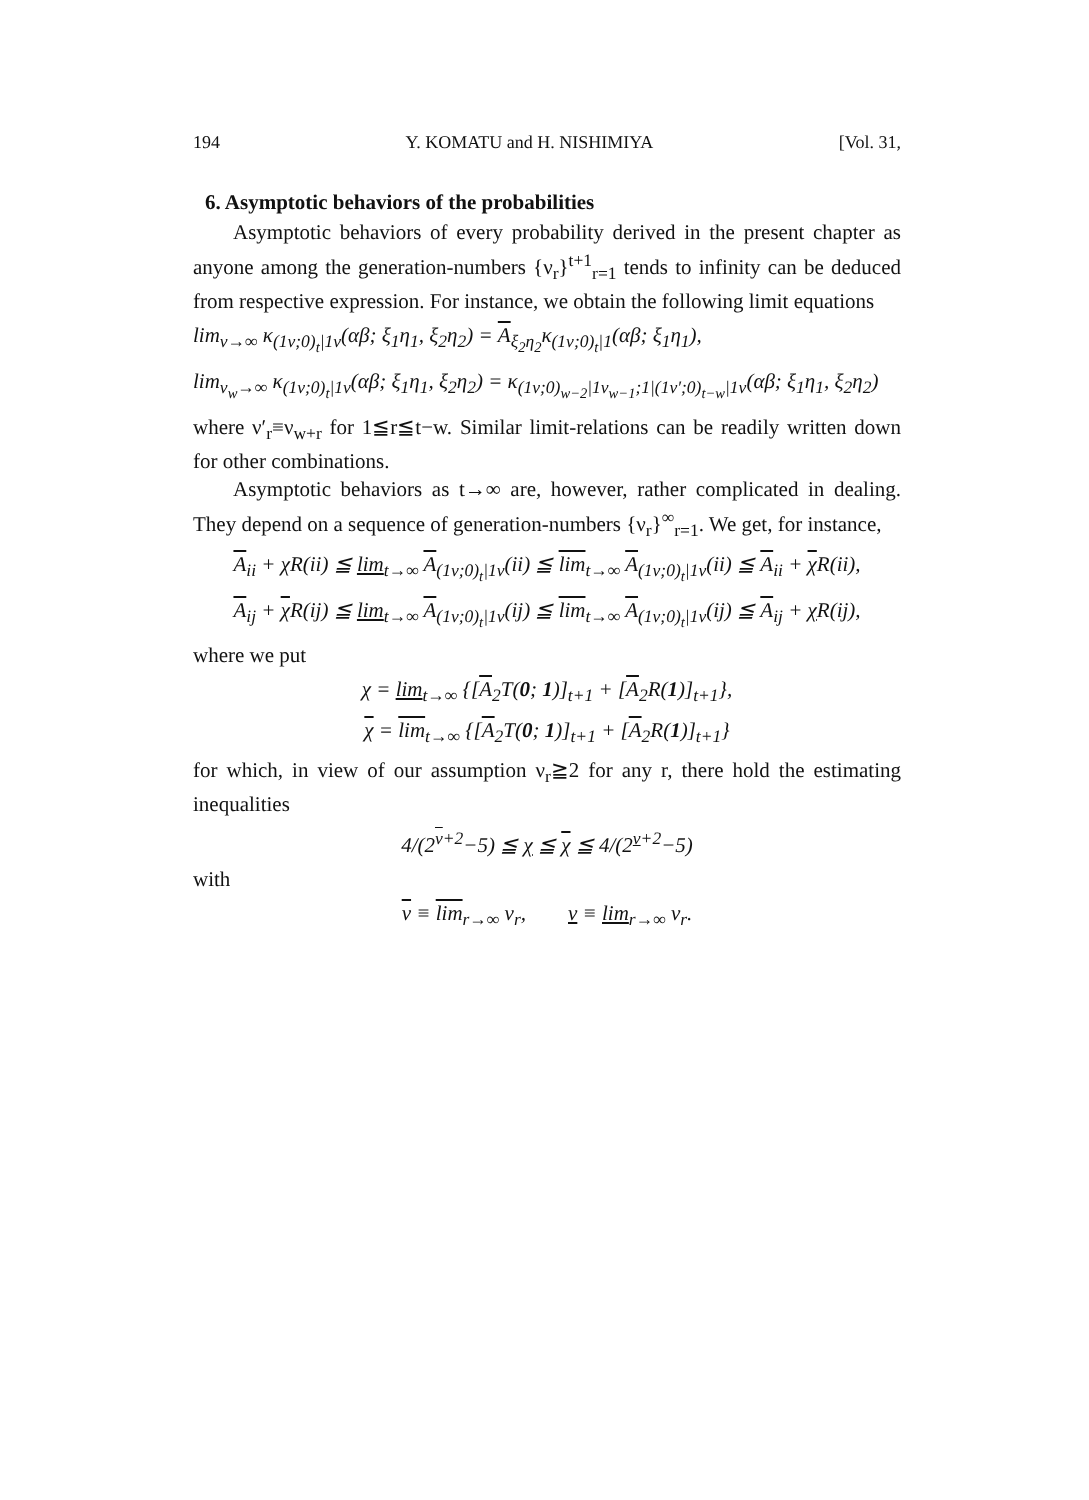194 Y. KOMATU and H. NISHIMIYA [Vol. 31,
6. Asymptotic behaviors of the probabilities
Asymptotic behaviors of every probability derived in the present chapter as anyone among the generation-numbers {ν<sub>r</sub>}<sup>t+1</sup><sub>r=1</sub> tends to infinity can be deduced from respective expression. For instance, we obtain the following limit equations
lim<sub>ν→∞</sub> κ<sub>(1ν;0)<sub>t</sub>|1ν</sub>(αβ; ξ<sub>1</sub>η<sub>1</sub>, ξ<sub>2</sub>η<sub>2</sub>) = A<sub>ξ<sub>2</sub>η<sub>2</sub></sub>κ<sub>(1ν;0)<sub>t</sub>|1</sub>(αβ; ξ<sub>1</sub>η<sub>1</sub>),
lim<sub>ν<sub>w</sub>→∞</sub> κ<sub>(1ν;0)<sub>t</sub>|1ν</sub>(αβ; ξ<sub>1</sub>η<sub>1</sub>, ξ<sub>2</sub>η<sub>2</sub>) = κ<sub>(1ν;0)<sub>w−2</sub>|1ν<sub>w−1</sub>;1|(1ν′;0)<sub>t−w</sub>|1ν</sub>(αβ; ξ<sub>1</sub>η<sub>1</sub>, ξ<sub>2</sub>η<sub>2</sub>)
where ν′<sub>r</sub>≡ν<sub>w+r</sub> for 1≦r≦t−w. Similar limit-relations can be readily written down for other combinations.
Asymptotic behaviors as t→∞ are, however, rather complicated in dealing. They depend on a sequence of generation-numbers {ν<sub>r</sub>}<sup>∞</sup><sub>r=1</sub>. We get, for instance,
A<sub>ii</sub> + χ R(ii) ≦ lim<sub>t→∞</sub> A<sub>(1ν;0)<sub>t</sub>|1ν</sub>(ii) ≦ lim<sub>t→∞</sub> A<sub>(1ν;0)<sub>t</sub>|1ν</sub>(ii) ≦ A<sub>ii</sub> + χ R(ii),
A<sub>ij</sub> + χ R(ij) ≦ lim<sub>t→∞</sub> A<sub>(1ν;0)<sub>t</sub>|1ν</sub>(ij) ≦ lim<sub>t→∞</sub> A<sub>(1ν;0)<sub>t</sub>|1ν</sub>(ij) ≦ A<sub>ij</sub> + χ R(ij),
where we put
χ = lim<sub>t→∞</sub> {[A<sub>2</sub>T(0; 1)]<sub>t+1</sub> + [A<sub>2</sub>R(1)]<sub>t+1</sub>},
χ = lim<sub>t→∞</sub> {[A<sub>2</sub>T(0; 1)]<sub>t+1</sub> + [A<sub>2</sub>R(1)]<sub>t+1</sub>}
for which, in view of our assumption ν<sub>r</sub>≧2 for any r, there hold the estimating inequalities
4/(2<sup>ν+2</sup>−5) ≦ χ ≦ χ ≦ 4/(2<sup>ν+2</sup>−5)
with
ν ≡ lim<sub>r→∞</sub> ν<sub>r</sub>, ν ≡ lim<sub>r→∞</sub> ν<sub>r</sub>.